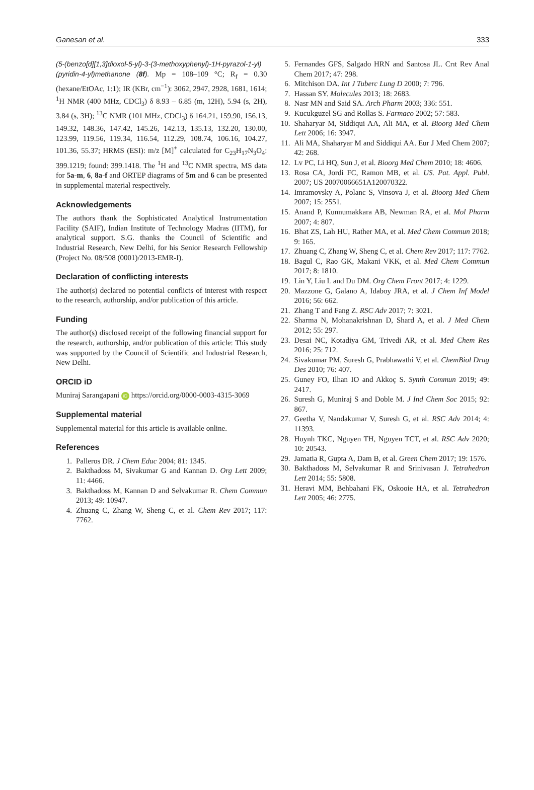Ganesan et al. 333
(5-(benzo[d][1,3]dioxol-5-yl)-3-(3-methoxyphenyl)-1H-pyrazol-1-yl)(pyridin-4-yl)methanone (8f). Mp = 108–109 °C; R<sub>f</sub> = 0.30 (hexane/EtOAc, 1:1); IR (KBr, cm<sup>−1</sup>): 3062, 2947, 2928, 1681, 1614; <sup>1</sup>H NMR (400 MHz, CDCl<sub>3</sub>) δ 8.93 – 6.85 (m, 12H), 5.94 (s, 2H), 3.84 (s, 3H); <sup>13</sup>C NMR (101 MHz, CDCl<sub>3</sub>) δ 164.21, 159.90, 156.13, 149.32, 148.36, 147.42, 145.26, 142.13, 135.13, 132.20, 130.00, 123.99, 119.56, 119.34, 116.54, 112.29, 108.74, 106.16, 104.27, 101.36, 55.37; HRMS (ESI): m/z [M]<sup>+</sup> calculated for C<sub>23</sub>H<sub>17</sub>N<sub>3</sub>O<sub>4</sub>: 399.1219; found: 399.1418. The <sup>1</sup>H and <sup>13</sup>C NMR spectra, MS data for 5a-m, 6, 8a-f and ORTEP diagrams of 5m and 6 can be presented in supplemental material respectively.
Acknowledgements
The authors thank the Sophisticated Analytical Instrumentation Facility (SAIF), Indian Institute of Technology Madras (IITM), for analytical support. S.G. thanks the Council of Scientific and Industrial Research, New Delhi, for his Senior Research Fellowship (Project No. 08/508 (0001)/2013-EMR-I).
Declaration of conflicting interests
The author(s) declared no potential conflicts of interest with respect to the research, authorship, and/or publication of this article.
Funding
The author(s) disclosed receipt of the following financial support for the research, authorship, and/or publication of this article: This study was supported by the Council of Scientific and Industrial Research, New Delhi.
ORCID iD
Muniraj Sarangapani iD https://orcid.org/0000-0003-4315-3069
Supplemental material
Supplemental material for this article is available online.
References
1. Palleros DR. J Chem Educ 2004; 81: 1345.
2. Bakthadoss M, Sivakumar G and Kannan D. Org Lett 2009; 11: 4466.
3. Bakthadoss M, Kannan D and Selvakumar R. Chem Commun 2013; 49: 10947.
4. Zhuang C, Zhang W, Sheng C, et al. Chem Rev 2017; 117: 7762.
5. Fernandes GFS, Salgado HRN and Santosa JL. Crıt Rev Anal Chem 2017; 47: 298.
6. Mitchison DA. Int J Tuberc Lung D 2000; 7: 796.
7. Hassan SY. Molecules 2013; 18: 2683.
8. Nasr MN and Said SA. Arch Pharm 2003; 336: 551.
9. Kucukguzel SG and Rollas S. Farmaco 2002; 57: 583.
10. Shaharyar M, Siddiqui AA, Ali MA, et al. Bioorg Med Chem Lett 2006; 16: 3947.
11. Ali MA, Shaharyar M and Siddiqui AA. Eur J Med Chem 2007; 42: 268.
12. Lv PC, Li HQ, Sun J, et al. Bioorg Med Chem 2010; 18: 4606.
13. Rosa CA, Jordi FC, Ramon MB, et al. US. Pat. Appl. Publ. 2007; US 20070066651A120070322.
14. Imramovsky A, Polanc S, Vinsova J, et al. Bioorg Med Chem 2007; 15: 2551.
15. Anand P, Kunnumakkara AB, Newman RA, et al. Mol Pharm 2007; 4: 807.
16. Bhat ZS, Lah HU, Rather MA, et al. Med Chem Commun 2018; 9: 165.
17. Zhuang C, Zhang W, Sheng C, et al. Chem Rev 2017; 117: 7762.
18. Bagul C, Rao GK, Makani VKK, et al. Med Chem Commun 2017; 8: 1810.
19. Lin Y, Liu L and Du DM. Org Chem Front 2017; 4: 1229.
20. Mazzone G, Galano A, Idaboy JRA, et al. J Chem Inf Model 2016; 56: 662.
21. Zhang T and Fang Z. RSC Adv 2017; 7: 3021.
22. Sharma N, Mohanakrishnan D, Shard A, et al. J Med Chem 2012; 55: 297.
23. Desai NC, Kotadiya GM, Trivedi AR, et al. Med Chem Res 2016; 25: 712.
24. Sivakumar PM, Suresh G, Prabhawathi V, et al. ChemBiol Drug Des 2010; 76: 407.
25. Guney FO, Ilhan IO and Akkoç S. Synth Commun 2019; 49: 2417.
26. Suresh G, Muniraj S and Doble M. J Ind Chem Soc 2015; 92: 867.
27. Geetha V, Nandakumar V, Suresh G, et al. RSC Adv 2014; 4: 11393.
28. Huynh TKC, Nguyen TH, Nguyen TCT, et al. RSC Adv 2020; 10: 20543.
29. Jamatia R, Gupta A, Dam B, et al. Green Chem 2017; 19: 1576.
30. Bakthadoss M, Selvakumar R and Srinivasan J. Tetrahedron Lett 2014; 55: 5808.
31. Heravi MM, Behbahani FK, Oskooie HA, et al. Tetrahedron Lett 2005; 46: 2775.